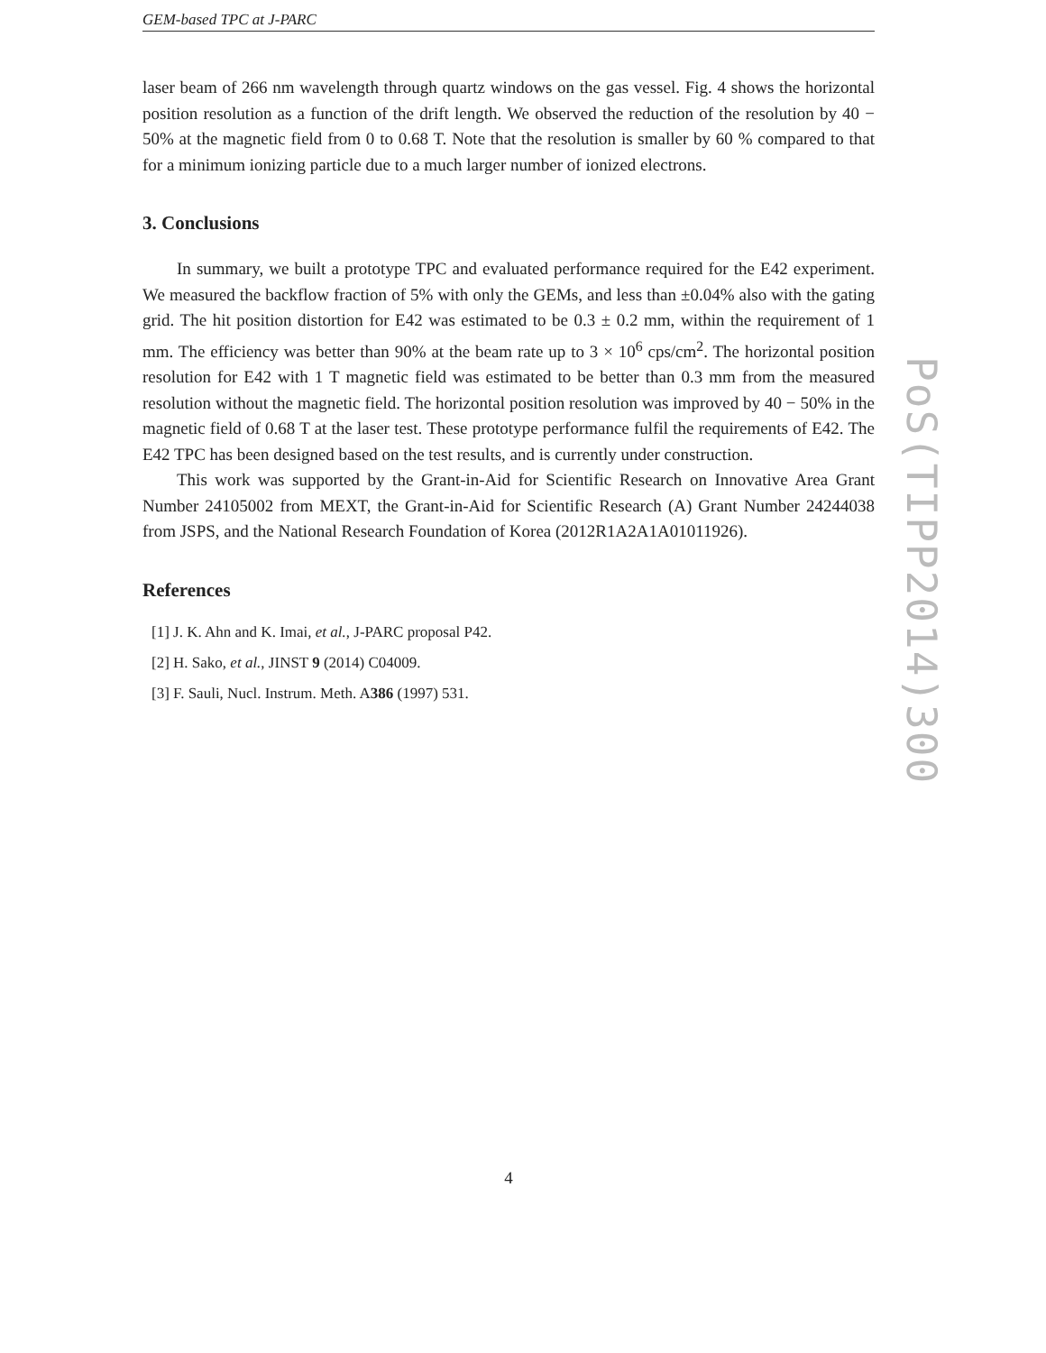GEM-based TPC at J-PARC
laser beam of 266 nm wavelength through quartz windows on the gas vessel. Fig. 4 shows the horizontal position resolution as a function of the drift length. We observed the reduction of the resolution by 40 − 50% at the magnetic field from 0 to 0.68 T. Note that the resolution is smaller by 60 % compared to that for a minimum ionizing particle due to a much larger number of ionized electrons.
3. Conclusions
In summary, we built a prototype TPC and evaluated performance required for the E42 experiment. We measured the backflow fraction of 5% with only the GEMs, and less than ±0.04% also with the gating grid. The hit position distortion for E42 was estimated to be 0.3 ± 0.2 mm, within the requirement of 1 mm. The efficiency was better than 90% at the beam rate up to 3 × 10<sup>6</sup> cps/cm<sup>2</sup>. The horizontal position resolution for E42 with 1 T magnetic field was estimated to be better than 0.3 mm from the measured resolution without the magnetic field. The horizontal position resolution was improved by 40 − 50% in the magnetic field of 0.68 T at the laser test. These prototype performance fulfil the requirements of E42. The E42 TPC has been designed based on the test results, and is currently under construction.
This work was supported by the Grant-in-Aid for Scientific Research on Innovative Area Grant Number 24105002 from MEXT, the Grant-in-Aid for Scientific Research (A) Grant Number 24244038 from JSPS, and the National Research Foundation of Korea (2012R1A2A1A01011926).
References
[1] J. K. Ahn and K. Imai, et al., J-PARC proposal P42.
[2] H. Sako, et al., JINST 9 (2014) C04009.
[3] F. Sauli, Nucl. Instrum. Meth. A386 (1997) 531.
4
PoS(TIPP2014)300